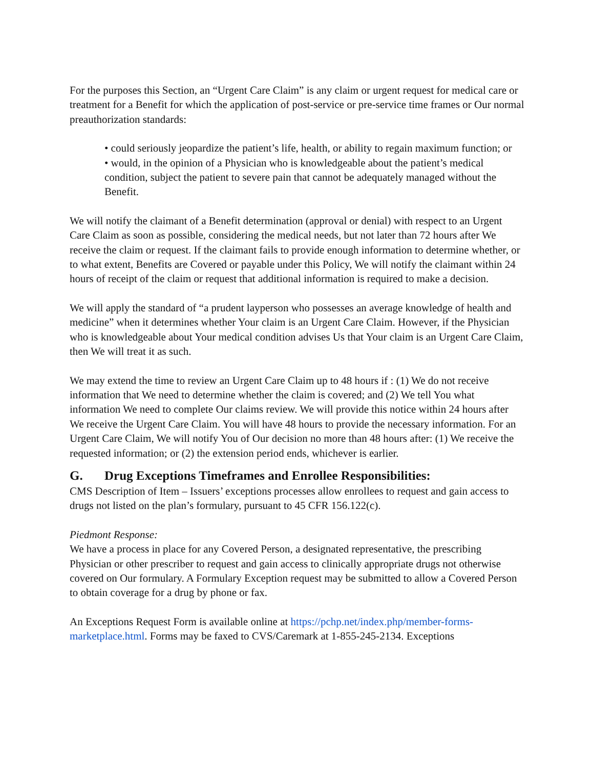For the purposes this Section, an “Urgent Care Claim” is any claim or urgent request for medical care or treatment for a Benefit for which the application of post-service or pre-service time frames or Our normal preauthorization standards:
• could seriously jeopardize the patient’s life, health, or ability to regain maximum function; or
• would, in the opinion of a Physician who is knowledgeable about the patient’s medical condition, subject the patient to severe pain that cannot be adequately managed without the Benefit.
We will notify the claimant of a Benefit determination (approval or denial) with respect to an Urgent Care Claim as soon as possible, considering the medical needs, but not later than 72 hours after We receive the claim or request. If the claimant fails to provide enough information to determine whether, or to what extent, Benefits are Covered or payable under this Policy, We will notify the claimant within 24 hours of receipt of the claim or request that additional information is required to make a decision.
We will apply the standard of “a prudent layperson who possesses an average knowledge of health and medicine” when it determines whether Your claim is an Urgent Care Claim. However, if the Physician who is knowledgeable about Your medical condition advises Us that Your claim is an Urgent Care Claim, then We will treat it as such.
We may extend the time to review an Urgent Care Claim up to 48 hours if : (1) We do not receive information that We need to determine whether the claim is covered; and (2) We tell You what information We need to complete Our claims review. We will provide this notice within 24 hours after We receive the Urgent Care Claim. You will have 48 hours to provide the necessary information. For an Urgent Care Claim, We will notify You of Our decision no more than 48 hours after: (1) We receive the requested information; or (2) the extension period ends, whichever is earlier.
G. Drug Exceptions Timeframes and Enrollee Responsibilities:
CMS Description of Item – Issuers’ exceptions processes allow enrollees to request and gain access to drugs not listed on the plan’s formulary, pursuant to 45 CFR 156.122(c).
Piedmont Response:
We have a process in place for any Covered Person, a designated representative, the prescribing Physician or other prescriber to request and gain access to clinically appropriate drugs not otherwise covered on Our formulary. A Formulary Exception request may be submitted to allow a Covered Person to obtain coverage for a drug by phone or fax.
An Exceptions Request Form is available online at https://pchp.net/index.php/member-forms-marketplace.html. Forms may be faxed to CVS/Caremark at 1-855-245-2134. Exceptions